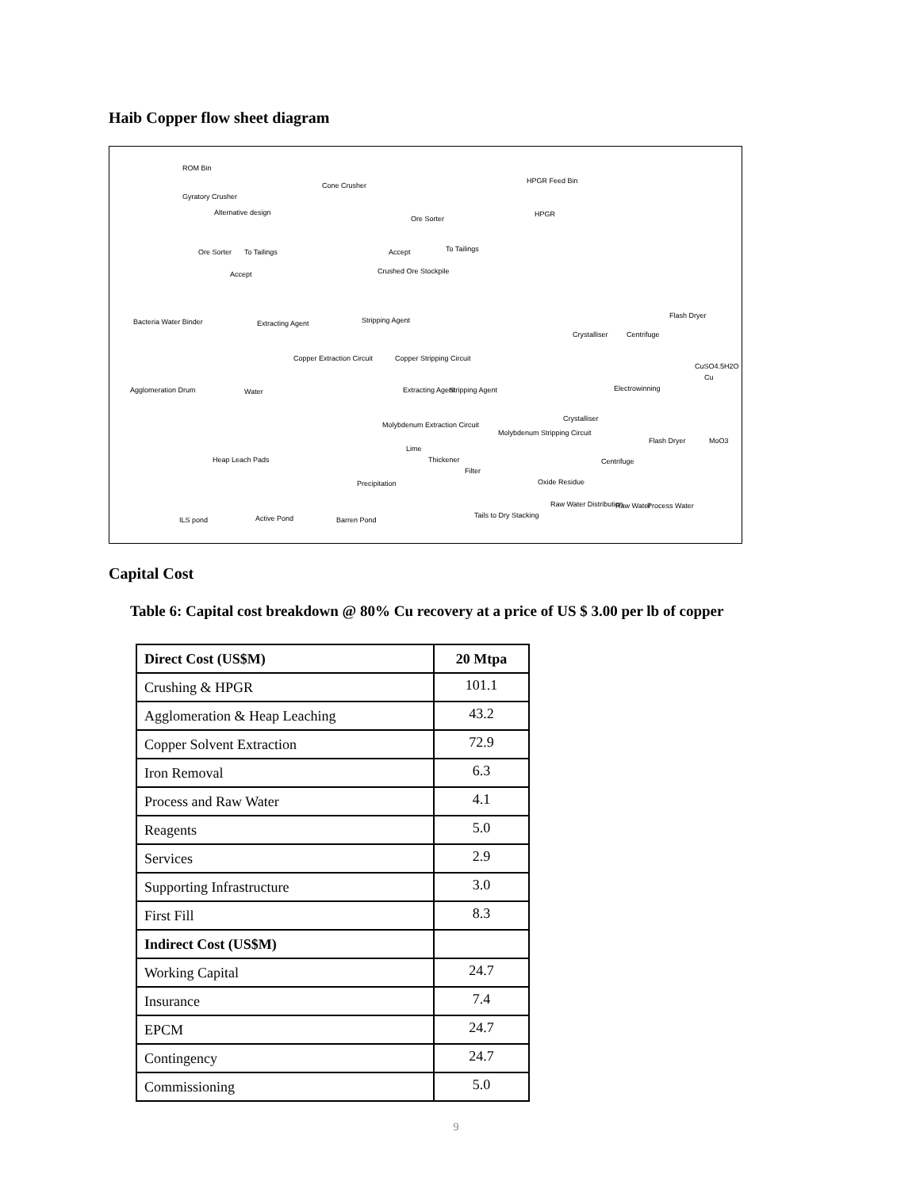Haib Copper flow sheet diagram
ROM Bin
Gyratory Crusher
Alternative design
Ore Sorter To Tailings
Accept
Cone Crusher
Ore Sorter
Accept To Tailings
Crushed Ore Stockpile
HPGR Feed Bin
HPGR
Bacteria Water Binder Extracting Agent Stripping Agent
Copper Extraction Circuit Copper Stripping Circuit
Crystalliser Centrifuge
Flash Dryer
CuSO4.5H2O
Cu
Electrowinning Agglomeration Drum Water Extracting Agent Stripping Agent
Molybdenum Extraction Circuit
Molybdenum Stripping Circuit
Crystalliser
Flash Dryer MoO3
Centrifuge Heap Leach Pads
Lime
Thickener
Filter
Precipitation Oxide Residue
Raw Water Distribution Raw Water Process Water
Tails to Dry Stacking
ILS pond Active Pond Barren Pond
Capital Cost
Table 6: Capital cost breakdown @ 80% Cu recovery at a price of US $ 3.00 per lb of copper
| Direct Cost (US$M) | 20 Mtpa |
| --- | --- |
| Crushing & HPGR | 101.1 |
| Agglomeration & Heap Leaching | 43.2 |
| Copper Solvent Extraction | 72.9 |
| Iron Removal | 6.3 |
| Process and Raw Water | 4.1 |
| Reagents | 5.0 |
| Services | 2.9 |
| Supporting Infrastructure | 3.0 |
| First Fill | 8.3 |
| Indirect Cost (US$M) | |
| Working Capital | 24.7 |
| Insurance | 7.4 |
| EPCM | 24.7 |
| Contingency | 24.7 |
| Commissioning | 5.0 |
9